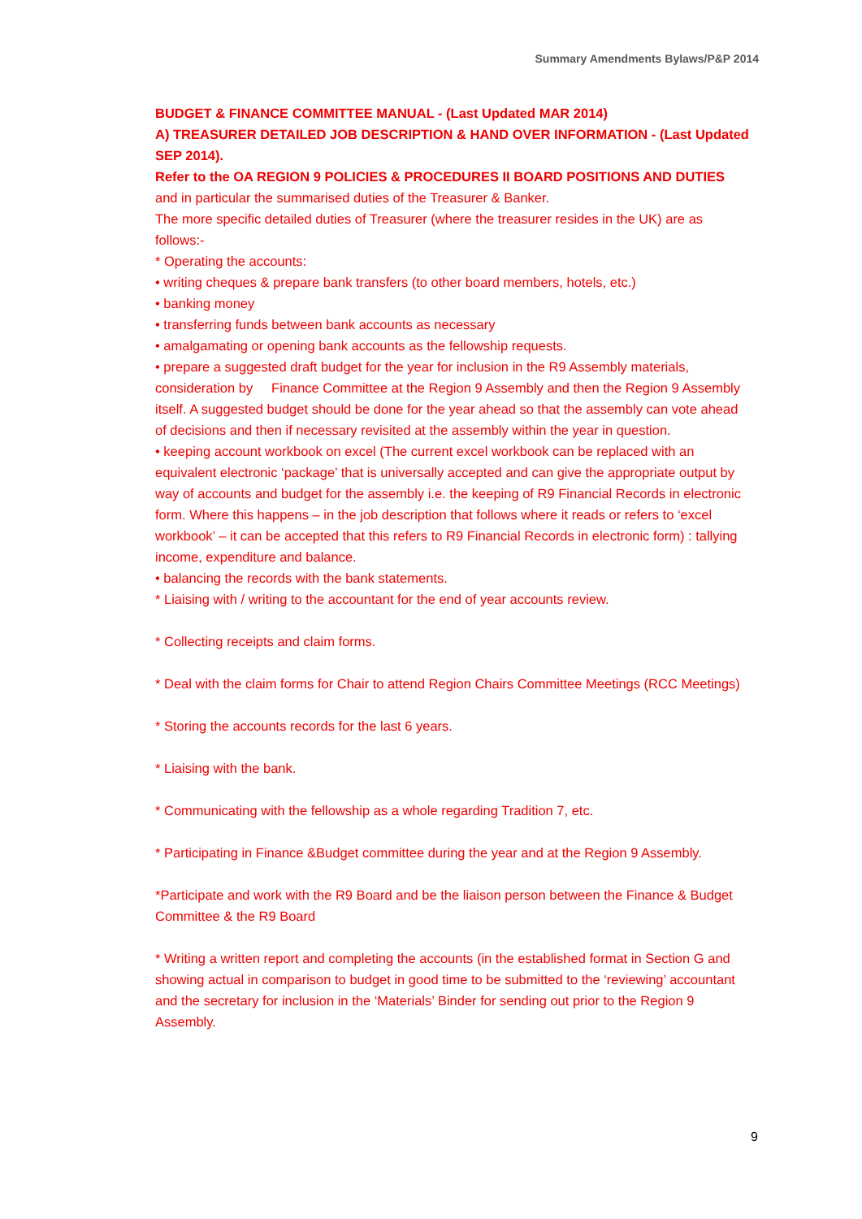Summary Amendments Bylaws/P&P 2014
BUDGET & FINANCE COMMITTEE MANUAL - (Last Updated MAR 2014)
A) TREASURER DETAILED JOB DESCRIPTION & HAND OVER INFORMATION - (Last Updated SEP 2014).
Refer to the OA REGION 9 POLICIES & PROCEDURES II BOARD POSITIONS AND DUTIES
and in particular the summarised duties of the Treasurer & Banker.
The more specific detailed duties of Treasurer (where the treasurer resides in the UK) are as follows:-
* Operating the accounts:
• writing cheques & prepare bank transfers (to other board members, hotels, etc.)
• banking money
• transferring funds between bank accounts as necessary
• amalgamating or opening bank accounts as the fellowship requests.
• prepare a suggested draft budget for the year for inclusion in the R9 Assembly materials, consideration by Finance Committee at the Region 9 Assembly and then the Region 9 Assembly itself. A suggested budget should be done for the year ahead so that the assembly can vote ahead of decisions and then if necessary revisited at the assembly within the year in question.
• keeping account workbook on excel (The current excel workbook can be replaced with an equivalent electronic ‘package’ that is universally accepted and can give the appropriate output by way of accounts and budget for the assembly i.e. the keeping of R9 Financial Records in electronic form. Where this happens – in the job description that follows where it reads or refers to ‘excel workbook’ – it can be accepted that this refers to R9 Financial Records in electronic form) : tallying income, expenditure and balance.
• balancing the records with the bank statements.
* Liaising with / writing to the accountant for the end of year accounts review.
* Collecting receipts and claim forms.
* Deal with the claim forms for Chair to attend Region Chairs Committee Meetings (RCC Meetings)
* Storing the accounts records for the last 6 years.
* Liaising with the bank.
* Communicating with the fellowship as a whole regarding Tradition 7, etc.
* Participating in Finance &Budget committee during the year and at the Region 9 Assembly.
*Participate and work with the R9 Board and be the liaison person between the Finance & Budget Committee & the R9 Board
* Writing a written report and completing the accounts (in the established format in Section G and showing actual in comparison to budget in good time to be submitted to the ‘reviewing’ accountant and the secretary for inclusion in the ‘Materials’ Binder for sending out prior to the Region 9 Assembly.
9